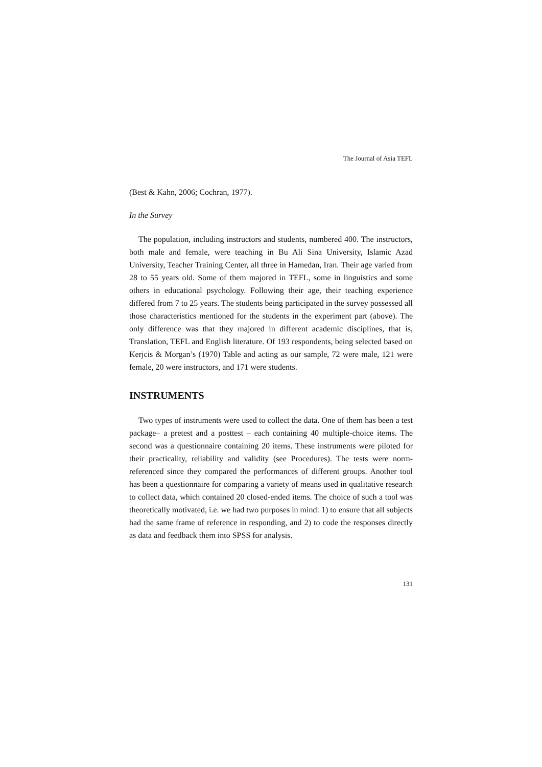The Journal of Asia TEFL
(Best & Kahn, 2006; Cochran, 1977).
In the Survey
The population, including instructors and students, numbered 400. The instructors, both male and female, were teaching in Bu Ali Sina University, Islamic Azad University, Teacher Training Center, all three in Hamedan, Iran. Their age varied from 28 to 55 years old. Some of them majored in TEFL, some in linguistics and some others in educational psychology. Following their age, their teaching experience differed from 7 to 25 years. The students being participated in the survey possessed all those characteristics mentioned for the students in the experiment part (above). The only difference was that they majored in different academic disciplines, that is, Translation, TEFL and English literature. Of 193 respondents, being selected based on Kerjcis & Morgan’s (1970) Table and acting as our sample, 72 were male, 121 were female, 20 were instructors, and 171 were students.
INSTRUMENTS
Two types of instruments were used to collect the data. One of them has been a test package– a pretest and a posttest – each containing 40 multiple-choice items. The second was a questionnaire containing 20 items. These instruments were piloted for their practicality, reliability and validity (see Procedures). The tests were norm-referenced since they compared the performances of different groups. Another tool has been a questionnaire for comparing a variety of means used in qualitative research to collect data, which contained 20 closed-ended items. The choice of such a tool was theoretically motivated, i.e. we had two purposes in mind: 1) to ensure that all subjects had the same frame of reference in responding, and 2) to code the responses directly as data and feedback them into SPSS for analysis.
131